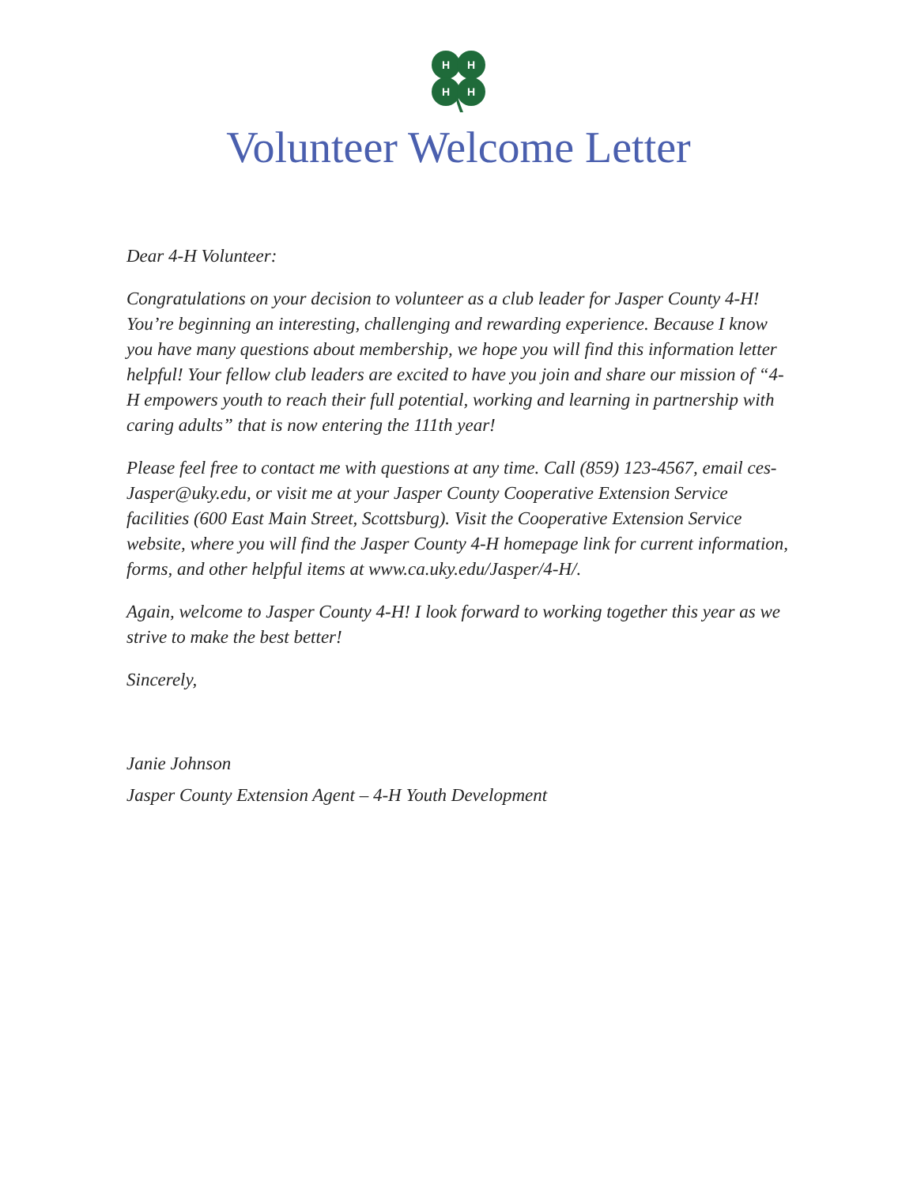H
H
H
H
Volunteer Welcome Letter
Dear 4-H Volunteer:
Congratulations on your decision to volunteer as a club leader for Jasper County 4-H! You’re beginning an interesting, challenging and rewarding experience. Because I know you have many questions about membership, we hope you will find this information letter helpful! Your fellow club leaders are excited to have you join and share our mission of “4-H empowers youth to reach their full potential, working and learning in partnership with caring adults” that is now entering the 111th year!
Please feel free to contact me with questions at any time. Call (859) 123-4567, email ces-Jasper@uky.edu, or visit me at your Jasper County Cooperative Extension Service facilities (600 East Main Street, Scottsburg). Visit the Cooperative Extension Service website, where you will find the Jasper County 4-H homepage link for current information, forms, and other helpful items at www.ca.uky.edu/Jasper/4-H/.
Again, welcome to Jasper County 4-H! I look forward to working together this year as we strive to make the best better!
Sincerely,
Janie Johnson
Jasper County Extension Agent – 4-H Youth Development